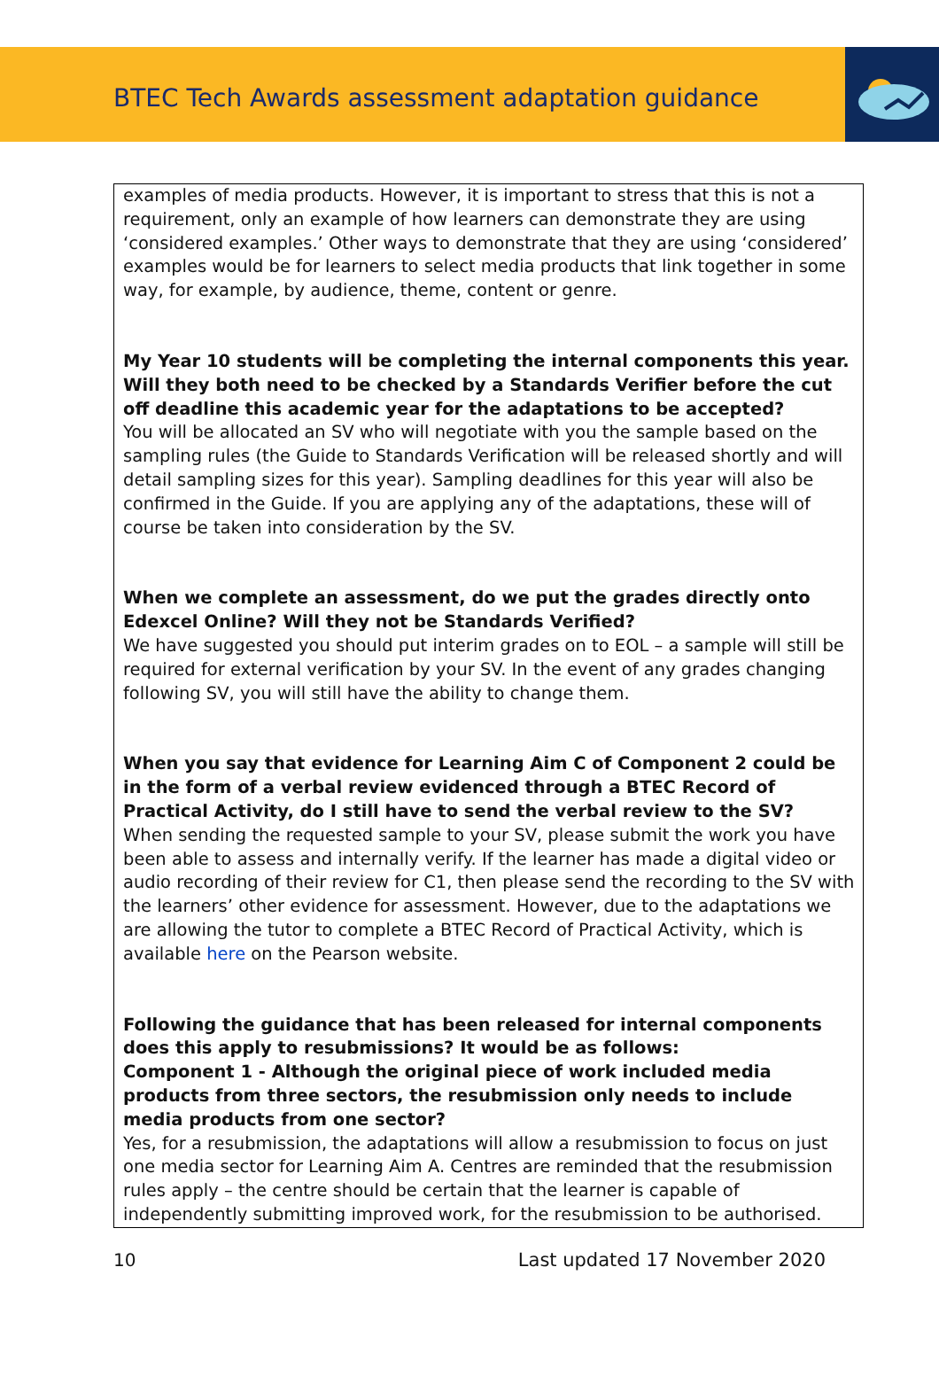BTEC Tech Awards assessment adaptation guidance
examples of media products. However, it is important to stress that this is not a requirement, only an example of how learners can demonstrate they are using ‘considered examples.’ Other ways to demonstrate that they are using ‘considered’ examples would be for learners to select media products that link together in some way, for example, by audience, theme, content or genre.
My Year 10 students will be completing the internal components this year. Will they both need to be checked by a Standards Verifier before the cut off deadline this academic year for the adaptations to be accepted?
You will be allocated an SV who will negotiate with you the sample based on the sampling rules (the Guide to Standards Verification will be released shortly and will detail sampling sizes for this year). Sampling deadlines for this year will also be confirmed in the Guide. If you are applying any of the adaptations, these will of course be taken into consideration by the SV.
When we complete an assessment, do we put the grades directly onto Edexcel Online? Will they not be Standards Verified?
We have suggested you should put interim grades on to EOL – a sample will still be required for external verification by your SV. In the event of any grades changing following SV, you will still have the ability to change them.
When you say that evidence for Learning Aim C of Component 2 could be in the form of a verbal review evidenced through a BTEC Record of Practical Activity, do I still have to send the verbal review to the SV?
When sending the requested sample to your SV, please submit the work you have been able to assess and internally verify. If the learner has made a digital video or audio recording of their review for C1, then please send the recording to the SV with the learners’ other evidence for assessment. However, due to the adaptations we are allowing the tutor to complete a BTEC Record of Practical Activity, which is available here on the Pearson website.
Following the guidance that has been released for internal components does this apply to resubmissions? It would be as follows:
Component 1 - Although the original piece of work included media products from three sectors, the resubmission only needs to include media products from one sector?
Yes, for a resubmission, the adaptations will allow a resubmission to focus on just one media sector for Learning Aim A. Centres are reminded that the resubmission rules apply – the centre should be certain that the learner is capable of independently submitting improved work, for the resubmission to be authorised.
10 Last updated 17 November 2020